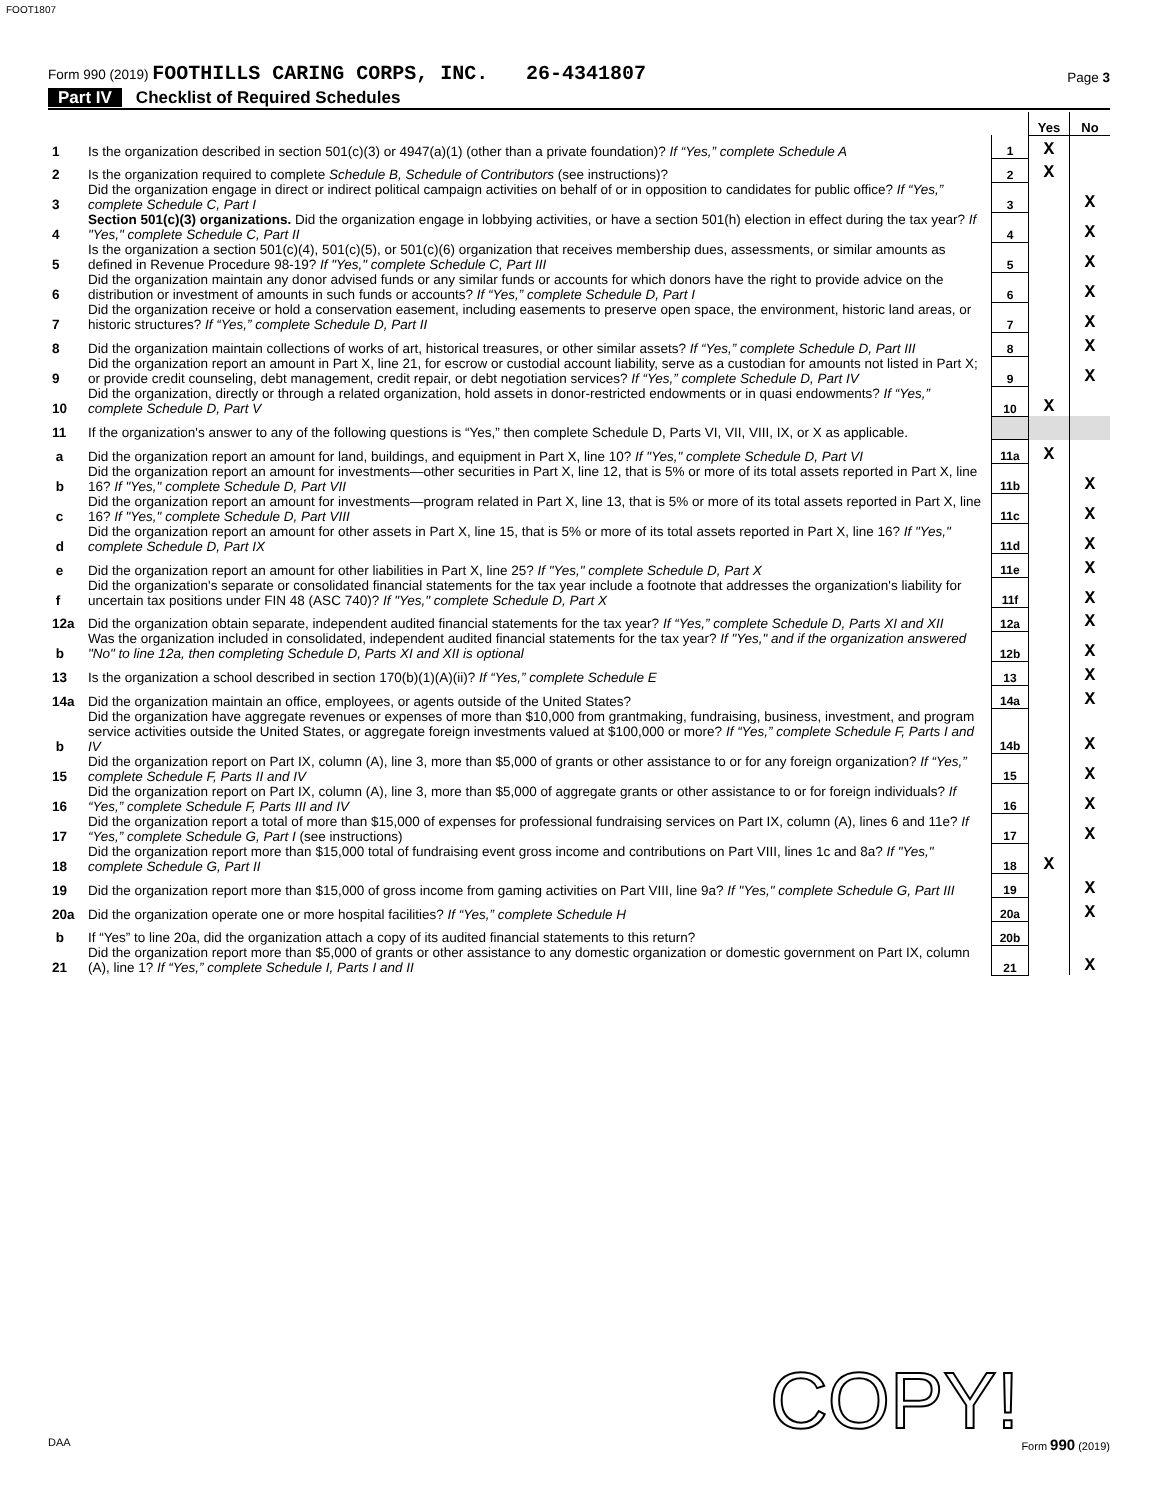FOOT1807
Form 990 (2019) FOOTHILLS CARING CORPS, INC. 26-4341807
Page 3
Part IV Checklist of Required Schedules
| | | | Yes | No |
| 1 | Is the organization described in section 501(c)(3) or 4947(a)(1) (other than a private foundation)? If “Yes,” complete Schedule A | 1 | X | |
| 2 | Is the organization required to complete Schedule B, Schedule of Contributors (see instructions)? | 2 | X | |
| 3 | Did the organization engage in direct or indirect political campaign activities on behalf of or in opposition to candidates for public office? If “Yes,” complete Schedule C, Part I | 3 | | X |
| 4 | Section 501(c)(3) organizations. Did the organization engage in lobbying activities, or have a section 501(h) election in effect during the tax year? If "Yes," complete Schedule C, Part II | 4 | | X |
| 5 | Is the organization a section 501(c)(4), 501(c)(5), or 501(c)(6) organization that receives membership dues, assessments, or similar amounts as defined in Revenue Procedure 98-19? If "Yes," complete Schedule C, Part III | 5 | | X |
| 6 | Did the organization maintain any donor advised funds or any similar funds or accounts for which donors have the right to provide advice on the distribution or investment of amounts in such funds or accounts? If “Yes,” complete Schedule D, Part I | 6 | | X |
| 7 | Did the organization receive or hold a conservation easement, including easements to preserve open space, the environment, historic land areas, or historic structures? If “Yes,” complete Schedule D, Part II | 7 | | X |
| 8 | Did the organization maintain collections of works of art, historical treasures, or other similar assets? If “Yes,” complete Schedule D, Part III | 8 | | X |
| 9 | Did the organization report an amount in Part X, line 21, for escrow or custodial account liability, serve as a custodian for amounts not listed in Part X; or provide credit counseling, debt management, credit repair, or debt negotiation services? If “Yes,” complete Schedule D, Part IV | 9 | | X |
| 10 | Did the organization, directly or through a related organization, hold assets in donor-restricted endowments or in quasi endowments? If “Yes,” complete Schedule D, Part V | 10 | X | |
| 11 | If the organization's answer to any of the following questions is “Yes,” then complete Schedule D, Parts VI, VII, VIII, IX, or X as applicable. | | | |
| a | Did the organization report an amount for land, buildings, and equipment in Part X, line 10? If "Yes," complete Schedule D, Part VI | 11a | X | |
| b | Did the organization report an amount for investments—other securities in Part X, line 12, that is 5% or more of its total assets reported in Part X, line 16? If "Yes," complete Schedule D, Part VII | 11b | | X |
| c | Did the organization report an amount for investments—program related in Part X, line 13, that is 5% or more of its total assets reported in Part X, line 16? If "Yes," complete Schedule D, Part VIII | 11c | | X |
| d | Did the organization report an amount for other assets in Part X, line 15, that is 5% or more of its total assets reported in Part X, line 16? If "Yes," complete Schedule D, Part IX | 11d | | X |
| e | Did the organization report an amount for other liabilities in Part X, line 25? If "Yes," complete Schedule D, Part X | 11e | | X |
| f | Did the organization's separate or consolidated financial statements for the tax year include a footnote that addresses the organization's liability for uncertain tax positions under FIN 48 (ASC 740)? If "Yes," complete Schedule D, Part X | 11f | | X |
| 12a | Did the organization obtain separate, independent audited financial statements for the tax year? If “Yes,” complete Schedule D, Parts XI and XII | 12a | | X |
| b | Was the organization included in consolidated, independent audited financial statements for the tax year? If "Yes," and if the organization answered "No" to line 12a, then completing Schedule D, Parts XI and XII is optional | 12b | | X |
| 13 | Is the organization a school described in section 170(b)(1)(A)(ii)? If “Yes,” complete Schedule E | 13 | | X |
| 14a | Did the organization maintain an office, employees, or agents outside of the United States? | 14a | | X |
| b | Did the organization have aggregate revenues or expenses of more than $10,000 from grantmaking, fundraising, business, investment, and program service activities outside the United States, or aggregate foreign investments valued at $100,000 or more? If “Yes,” complete Schedule F, Parts I and IV | 14b | | X |
| 15 | Did the organization report on Part IX, column (A), line 3, more than $5,000 of grants or other assistance to or for any foreign organization? If “Yes,” complete Schedule F, Parts II and IV | 15 | | X |
| 16 | Did the organization report on Part IX, column (A), line 3, more than $5,000 of aggregate grants or other assistance to or for foreign individuals? If “Yes,” complete Schedule F, Parts III and IV | 16 | | X |
| 17 | Did the organization report a total of more than $15,000 of expenses for professional fundraising services on Part IX, column (A), lines 6 and 11e? If “Yes,” complete Schedule G, Part I (see instructions) | 17 | | X |
| 18 | Did the organization report more than $15,000 total of fundraising event gross income and contributions on Part VIII, lines 1c and 8a? If "Yes," complete Schedule G, Part II | 18 | X | |
| 19 | Did the organization report more than $15,000 of gross income from gaming activities on Part VIII, line 9a? If "Yes," complete Schedule G, Part III | 19 | | X |
| 20a | Did the organization operate one or more hospital facilities? If “Yes,” complete Schedule H | 20a | | X |
| b | If “Yes” to line 20a, did the organization attach a copy of its audited financial statements to this return? | 20b | | |
| 21 | Did the organization report more than $5,000 of grants or other assistance to any domestic organization or domestic government on Part IX, column (A), line 1? If “Yes,” complete Schedule I, Parts I and II | 21 | | X |
COPY!
DAA Form 990 (2019)